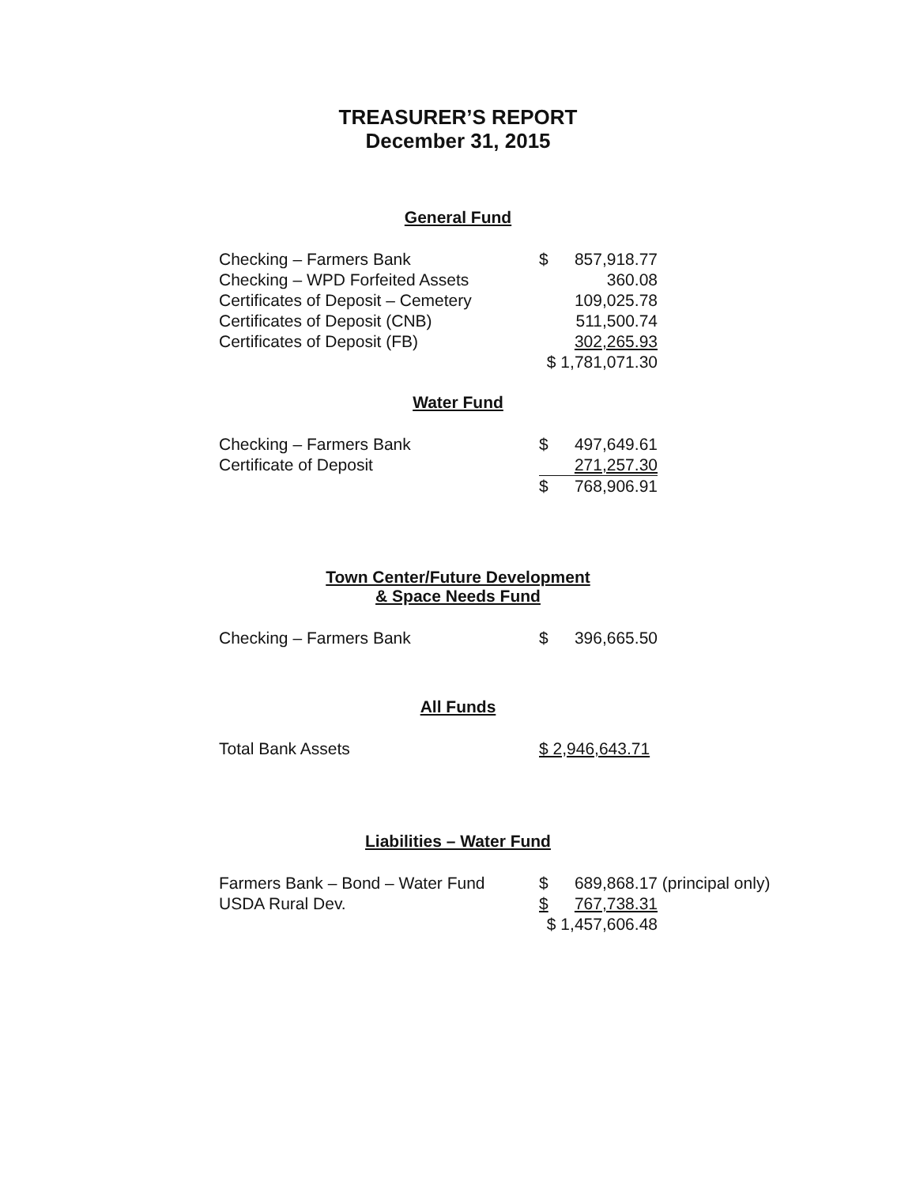TREASURER’S REPORT
December 31, 2015
General Fund
| Checking – Farmers Bank | $ | 857,918.77 |
| Checking – WPD Forfeited Assets | | 360.08 |
| Certificates of Deposit – Cemetery | | 109,025.78 |
| Certificates of Deposit (CNB) | | 511,500.74 |
| Certificates of Deposit (FB) | | 302,265.93 |
| | $ 1,781,071.30 | |
Water Fund
| Checking – Farmers Bank | $ | 497,649.61 |
| Certificate of Deposit | | 271,257.30 |
| | $ | 768,906.91 |
Town Center/Future Development
& Space Needs Fund
| Checking – Farmers Bank | $ | 396,665.50 |
All Funds
| Total Bank Assets | $ 2,946,643.71 |
Liabilities – Water Fund
| Farmers Bank – Bond – Water Fund | $ | 689,868.17 | (principal only) |
| USDA Rural Dev. | $ | 767,738.31 | |
| | $ 1,457,606.48 | | |